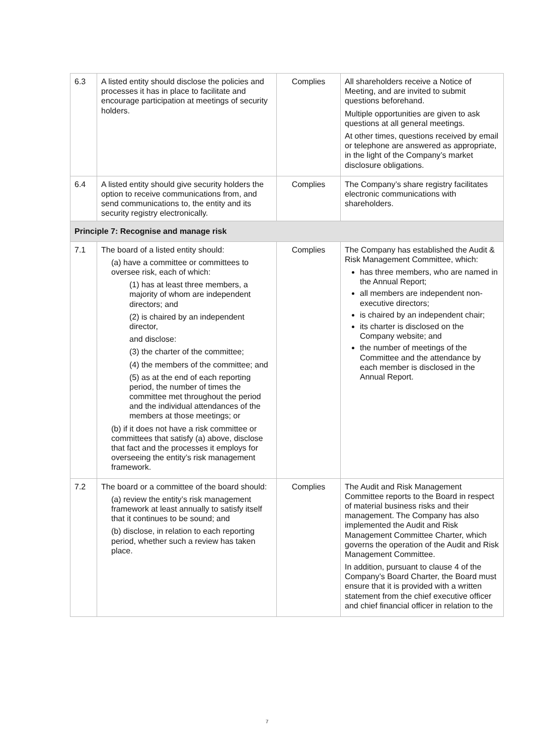| 6.3 | A listed entity should disclose the policies and processes it has in place to facilitate and encourage participation at meetings of security holders. | Complies | All shareholders receive a Notice of Meeting, and are invited to submit questions beforehand. Multiple opportunities are given to ask questions at all general meetings. At other times, questions received by email or telephone are answered as appropriate, in the light of the Company’s market disclosure obligations. |
| 6.4 | A listed entity should give security holders the option to receive communications from, and send communications to, the entity and its security registry electronically. | Complies | The Company’s share registry facilitates electronic communications with shareholders. |
| Principle 7: Recognise and manage risk | | | |
| 7.1 | The board of a listed entity should: (a) have a committee or committees to oversee risk, each of which: (1) has at least three members, a majority of whom are independent directors; and (2) is chaired by an independent director, and disclose: (3) the charter of the committee; (4) the members of the committee; and (5) as at the end of each reporting period, the number of times the committee met throughout the period and the individual attendances of the members at those meetings; or (b) if it does not have a risk committee or committees that satisfy (a) above, disclose that fact and the processes it employs for overseeing the entity’s risk management framework. | Complies | The Company has established the Audit & Risk Management Committee, which: has three members, who are named in the Annual Report; all members are independent non-executive directors; is chaired by an independent chair; its charter is disclosed on the Company website; and the number of meetings of the Committee and the attendance by each member is disclosed in the Annual Report. |
| 7.2 | The board or a committee of the board should: (a) review the entity’s risk management framework at least annually to satisfy itself that it continues to be sound; and (b) disclose, in relation to each reporting period, whether such a review has taken place. | Complies | The Audit and Risk Management Committee reports to the Board in respect of material business risks and their management. The Company has also implemented the Audit and Risk Management Committee Charter, which governs the operation of the Audit and Risk Management Committee. In addition, pursuant to clause 4 of the Company’s Board Charter, the Board must ensure that it is provided with a written statement from the chief executive officer and chief financial officer in relation to the |
7